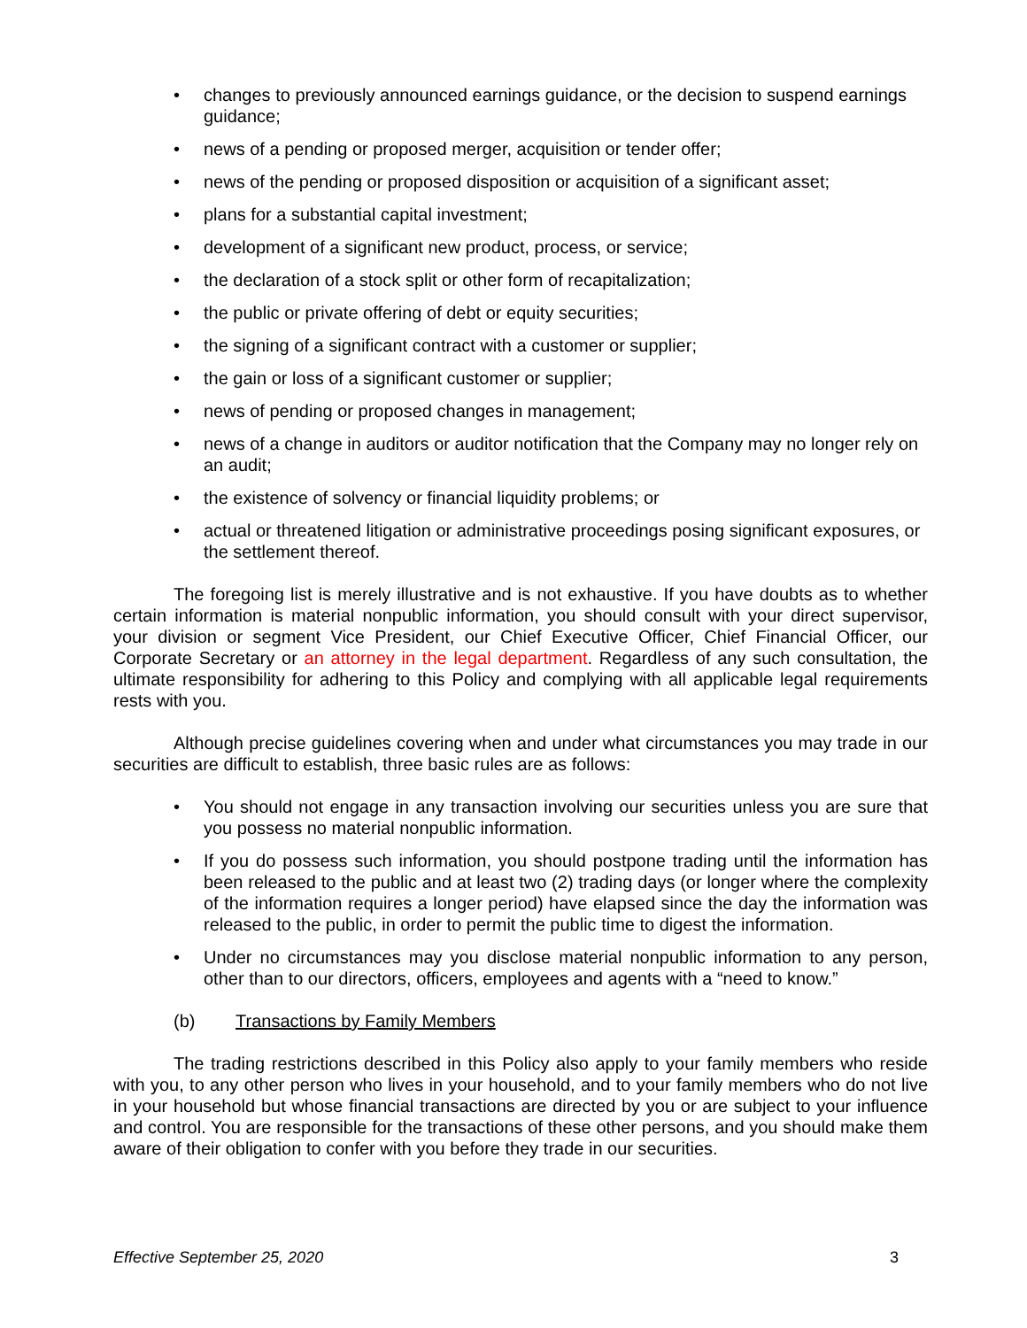• changes to previously announced earnings guidance, or the decision to suspend earnings guidance;
• news of a pending or proposed merger, acquisition or tender offer;
• news of the pending or proposed disposition or acquisition of a significant asset;
• plans for a substantial capital investment;
• development of a significant new product, process, or service;
• the declaration of a stock split or other form of recapitalization;
• the public or private offering of debt or equity securities;
• the signing of a significant contract with a customer or supplier;
• the gain or loss of a significant customer or supplier;
• news of pending or proposed changes in management;
• news of a change in auditors or auditor notification that the Company may no longer rely on an audit;
• the existence of solvency or financial liquidity problems; or
• actual or threatened litigation or administrative proceedings posing significant exposures, or the settlement thereof.
The foregoing list is merely illustrative and is not exhaustive. If you have doubts as to whether certain information is material nonpublic information, you should consult with your direct supervisor, your division or segment Vice President, our Chief Executive Officer, Chief Financial Officer, our Corporate Secretary or an attorney in the legal department. Regardless of any such consultation, the ultimate responsibility for adhering to this Policy and complying with all applicable legal requirements rests with you.
Although precise guidelines covering when and under what circumstances you may trade in our securities are difficult to establish, three basic rules are as follows:
• You should not engage in any transaction involving our securities unless you are sure that you possess no material nonpublic information.
• If you do possess such information, you should postpone trading until the information has been released to the public and at least two (2) trading days (or longer where the complexity of the information requires a longer period) have elapsed since the day the information was released to the public, in order to permit the public time to digest the information.
• Under no circumstances may you disclose material nonpublic information to any person, other than to our directors, officers, employees and agents with a “need to know.”
(b) Transactions by Family Members
The trading restrictions described in this Policy also apply to your family members who reside with you, to any other person who lives in your household, and to your family members who do not live in your household but whose financial transactions are directed by you or are subject to your influence and control. You are responsible for the transactions of these other persons, and you should make them aware of their obligation to confer with you before they trade in our securities.
Effective September 25, 2020 3